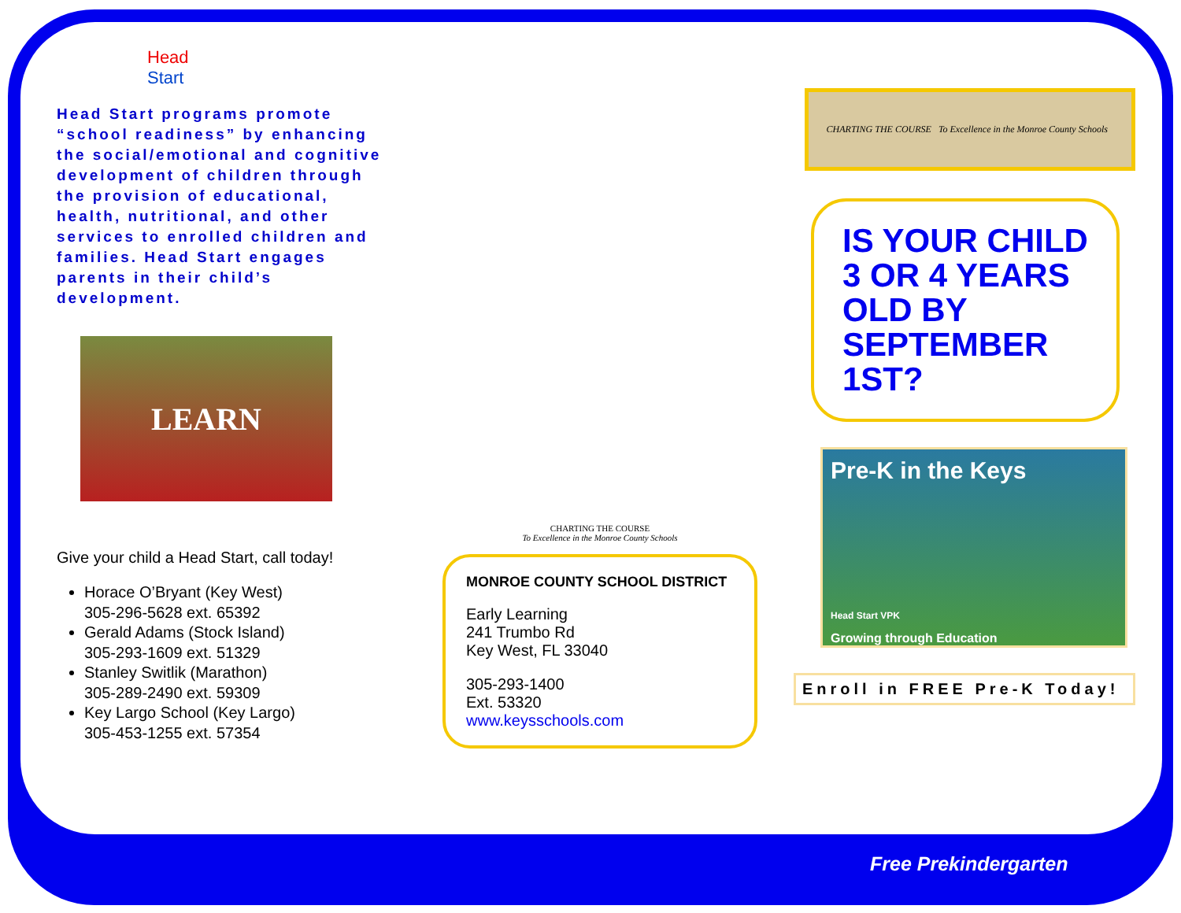Head
Start
Head Start programs promote “school readiness” by enhancing the social/emotional and cognitive development of children through the provision of educational, health, nutritional, and other services to enrolled children and families. Head Start engages parents in their child’s development.
LEARN
Give your child a Head Start, call today!
Horace O’Bryant (Key West)
305-296-5628 ext. 65392
Gerald Adams (Stock Island)
305-293-1609 ext. 51329
Stanley Switlik (Marathon)
305-289-2490 ext. 59309
Key Largo School (Key Largo)
305-453-1255 ext. 57354
CHARTING THE COURSE
To Excellence in the Monroe County Schools
MONROE COUNTY SCHOOL DISTRICT
Early Learning
241 Trumbo Rd
Key West, FL 33040
305-293-1400
Ext. 53320
www.keysschools.com
CHARTING THE COURSE To Excellence in the Monroe County Schools
IS YOUR CHILD
3 OR 4 YEARS OLD BY SEPTEMBER 1ST?
Pre-K in the Keys
Head Start VPK
Growing through Education
Enroll in FREE Pre-K Today!
Free Prekindergarten